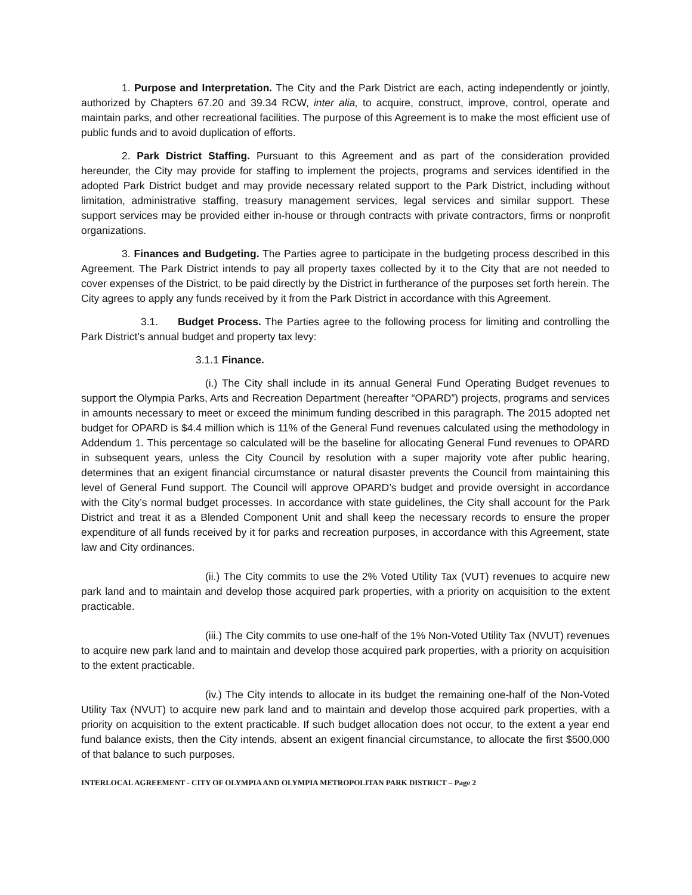1. Purpose and Interpretation. The City and the Park District are each, acting independently or jointly, authorized by Chapters 67.20 and 39.34 RCW, inter alia, to acquire, construct, improve, control, operate and maintain parks, and other recreational facilities. The purpose of this Agreement is to make the most efficient use of public funds and to avoid duplication of efforts.
2. Park District Staffing. Pursuant to this Agreement and as part of the consideration provided hereunder, the City may provide for staffing to implement the projects, programs and services identified in the adopted Park District budget and may provide necessary related support to the Park District, including without limitation, administrative staffing, treasury management services, legal services and similar support. These support services may be provided either in-house or through contracts with private contractors, firms or nonprofit organizations.
3. Finances and Budgeting. The Parties agree to participate in the budgeting process described in this Agreement. The Park District intends to pay all property taxes collected by it to the City that are not needed to cover expenses of the District, to be paid directly by the District in furtherance of the purposes set forth herein. The City agrees to apply any funds received by it from the Park District in accordance with this Agreement.
3.1. Budget Process. The Parties agree to the following process for limiting and controlling the Park District’s annual budget and property tax levy:
3.1.1 Finance.
(i.) The City shall include in its annual General Fund Operating Budget revenues to support the Olympia Parks, Arts and Recreation Department (hereafter “OPARD”) projects, programs and services in amounts necessary to meet or exceed the minimum funding described in this paragraph. The 2015 adopted net budget for OPARD is $4.4 million which is 11% of the General Fund revenues calculated using the methodology in Addendum 1. This percentage so calculated will be the baseline for allocating General Fund revenues to OPARD in subsequent years, unless the City Council by resolution with a super majority vote after public hearing, determines that an exigent financial circumstance or natural disaster prevents the Council from maintaining this level of General Fund support. The Council will approve OPARD’s budget and provide oversight in accordance with the City’s normal budget processes. In accordance with state guidelines, the City shall account for the Park District and treat it as a Blended Component Unit and shall keep the necessary records to ensure the proper expenditure of all funds received by it for parks and recreation purposes, in accordance with this Agreement, state law and City ordinances.
(ii.) The City commits to use the 2% Voted Utility Tax (VUT) revenues to acquire new park land and to maintain and develop those acquired park properties, with a priority on acquisition to the extent practicable.
(iii.) The City commits to use one-half of the 1% Non-Voted Utility Tax (NVUT) revenues to acquire new park land and to maintain and develop those acquired park properties, with a priority on acquisition to the extent practicable.
(iv.) The City intends to allocate in its budget the remaining one-half of the Non-Voted Utility Tax (NVUT) to acquire new park land and to maintain and develop those acquired park properties, with a priority on acquisition to the extent practicable. If such budget allocation does not occur, to the extent a year end fund balance exists, then the City intends, absent an exigent financial circumstance, to allocate the first $500,000 of that balance to such purposes.
INTERLOCAL AGREEMENT - CITY OF OLYMPIA AND OLYMPIA METROPOLITAN PARK DISTRICT – Page 2